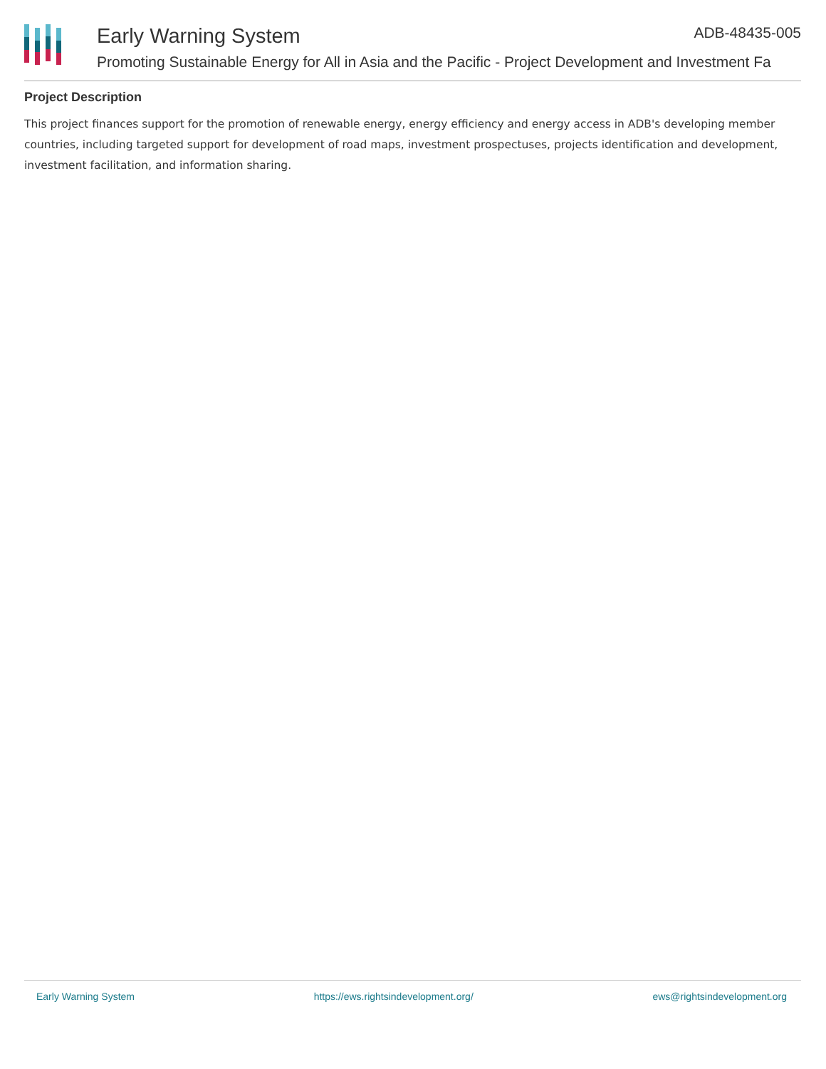Early Warning System ADB-48435-005
Promoting Sustainable Energy for All in Asia and the Pacific - Project Development and Investment Fa
Project Description
This project finances support for the promotion of renewable energy, energy efficiency and energy access in ADB's developing member countries, including targeted support for development of road maps, investment prospectuses, projects identification and development, investment facilitation, and information sharing.
Early Warning System https://ews.rightsindevelopment.org/ ews@rightsindevelopment.org